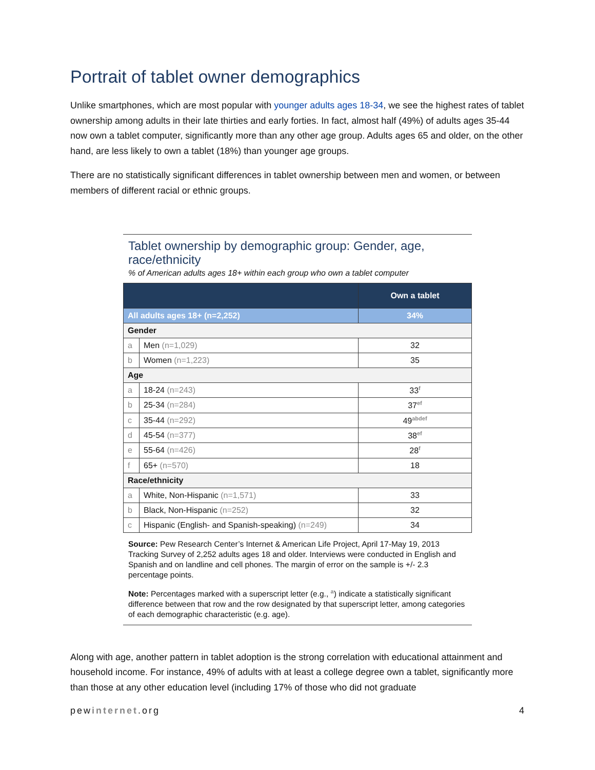Portrait of tablet owner demographics
Unlike smartphones, which are most popular with younger adults ages 18-34, we see the highest rates of tablet ownership among adults in their late thirties and early forties. In fact, almost half (49%) of adults ages 35-44 now own a tablet computer, significantly more than any other age group. Adults ages 65 and older, on the other hand, are less likely to own a tablet (18%) than younger age groups.
There are no statistically significant differences in tablet ownership between men and women, or between members of different racial or ethnic groups.
Tablet ownership by demographic group: Gender, age, race/ethnicity
% of American adults ages 18+ within each group who own a tablet computer
| | | Own a tablet |
| --- | --- | --- |
| All adults ages 18+ (n=2,252) | | 34% |
| Gender | | |
| a | Men (n=1,029) | 32 |
| b | Women (n=1,223) | 35 |
| Age | | |
| a | 18-24 (n=243) | 33<sup>f</sup> |
| b | 25-34 (n=284) | 37<sup>ef</sup> |
| c | 35-44 (n=292) | 49<sup>abdef</sup> |
| d | 45-54 (n=377) | 38<sup>ef</sup> |
| e | 55-64 (n=426) | 28<sup>f</sup> |
| f | 65+ (n=570) | 18 |
| Race/ethnicity | | |
| a | White, Non-Hispanic (n=1,571) | 33 |
| b | Black, Non-Hispanic (n=252) | 32 |
| c | Hispanic (English- and Spanish-speaking) (n=249) | 34 |
Source: Pew Research Center’s Internet & American Life Project, April 17-May 19, 2013 Tracking Survey of 2,252 adults ages 18 and older. Interviews were conducted in English and Spanish and on landline and cell phones. The margin of error on the sample is +/- 2.3 percentage points.
Note: Percentages marked with a superscript letter (e.g., <sup>a</sup>) indicate a statistically significant difference between that row and the row designated by that superscript letter, among categories of each demographic characteristic (e.g. age).
Along with age, another pattern in tablet adoption is the strong correlation with educational attainment and household income. For instance, 49% of adults with at least a college degree own a tablet, significantly more than those at any other education level (including 17% of those who did not graduate
pewinternet.org 4